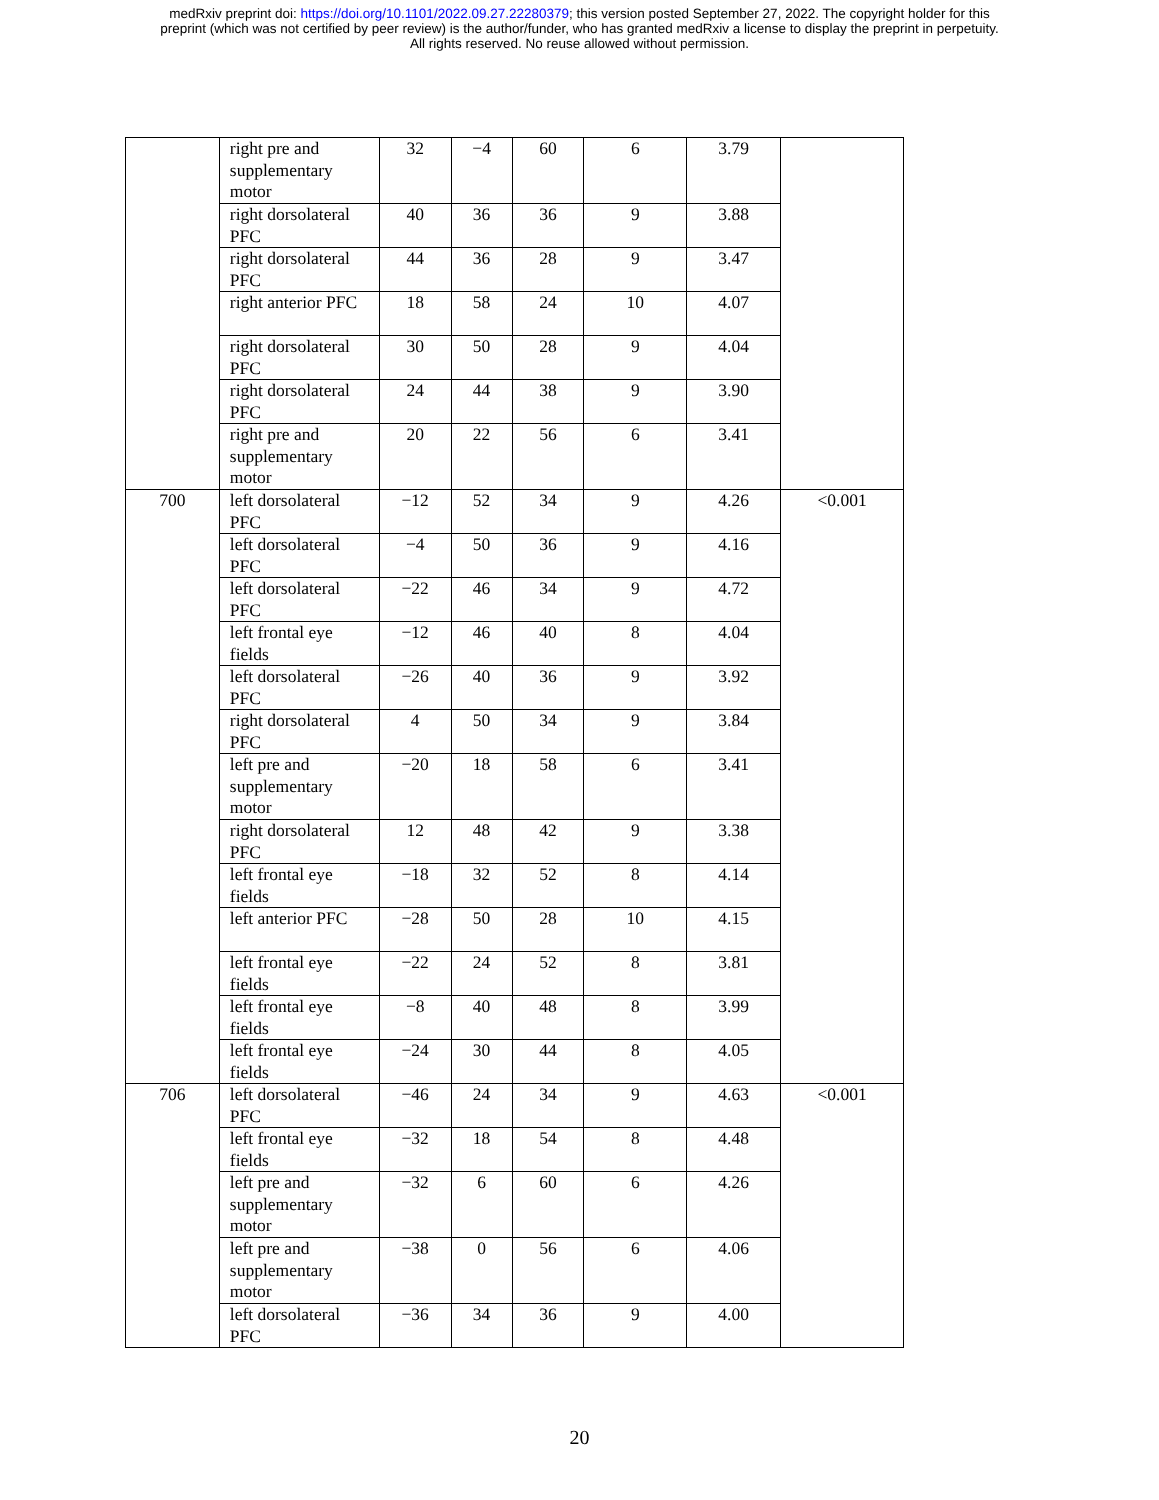medRxiv preprint doi: https://doi.org/10.1101/2022.09.27.22280379; this version posted September 27, 2022. The copyright holder for this
preprint (which was not certified by peer review) is the author/funder, who has granted medRxiv a license to display the preprint in perpetuity.
All rights reserved. No reuse allowed without permission.
| | right pre and supplementary motor | 32 | −4 | 60 | 6 | 3.79 | |
| | right dorsolateral PFC | 40 | 36 | 36 | 9 | 3.88 | |
| | right dorsolateral PFC | 44 | 36 | 28 | 9 | 3.47 | |
| | right anterior PFC | 18 | 58 | 24 | 10 | 4.07 | |
| | right dorsolateral PFC | 30 | 50 | 28 | 9 | 4.04 | |
| | right dorsolateral PFC | 24 | 44 | 38 | 9 | 3.90 | |
| | right pre and supplementary motor | 20 | 22 | 56 | 6 | 3.41 | |
| 700 | left dorsolateral PFC | −12 | 52 | 34 | 9 | 4.26 | <0.001 |
| | left dorsolateral PFC | −4 | 50 | 36 | 9 | 4.16 | |
| | left dorsolateral PFC | −22 | 46 | 34 | 9 | 4.72 | |
| | left frontal eye fields | −12 | 46 | 40 | 8 | 4.04 | |
| | left dorsolateral PFC | −26 | 40 | 36 | 9 | 3.92 | |
| | right dorsolateral PFC | 4 | 50 | 34 | 9 | 3.84 | |
| | left pre and supplementary motor | −20 | 18 | 58 | 6 | 3.41 | |
| | right dorsolateral PFC | 12 | 48 | 42 | 9 | 3.38 | |
| | left frontal eye fields | −18 | 32 | 52 | 8 | 4.14 | |
| | left anterior PFC | −28 | 50 | 28 | 10 | 4.15 | |
| | left frontal eye fields | −22 | 24 | 52 | 8 | 3.81 | |
| | left frontal eye fields | −8 | 40 | 48 | 8 | 3.99 | |
| | left frontal eye fields | −24 | 30 | 44 | 8 | 4.05 | |
| 706 | left dorsolateral PFC | −46 | 24 | 34 | 9 | 4.63 | <0.001 |
| | left frontal eye fields | −32 | 18 | 54 | 8 | 4.48 | |
| | left pre and supplementary motor | −32 | 6 | 60 | 6 | 4.26 | |
| | left pre and supplementary motor | −38 | 0 | 56 | 6 | 4.06 | |
| | left dorsolateral PFC | −36 | 34 | 36 | 9 | 4.00 | |
20